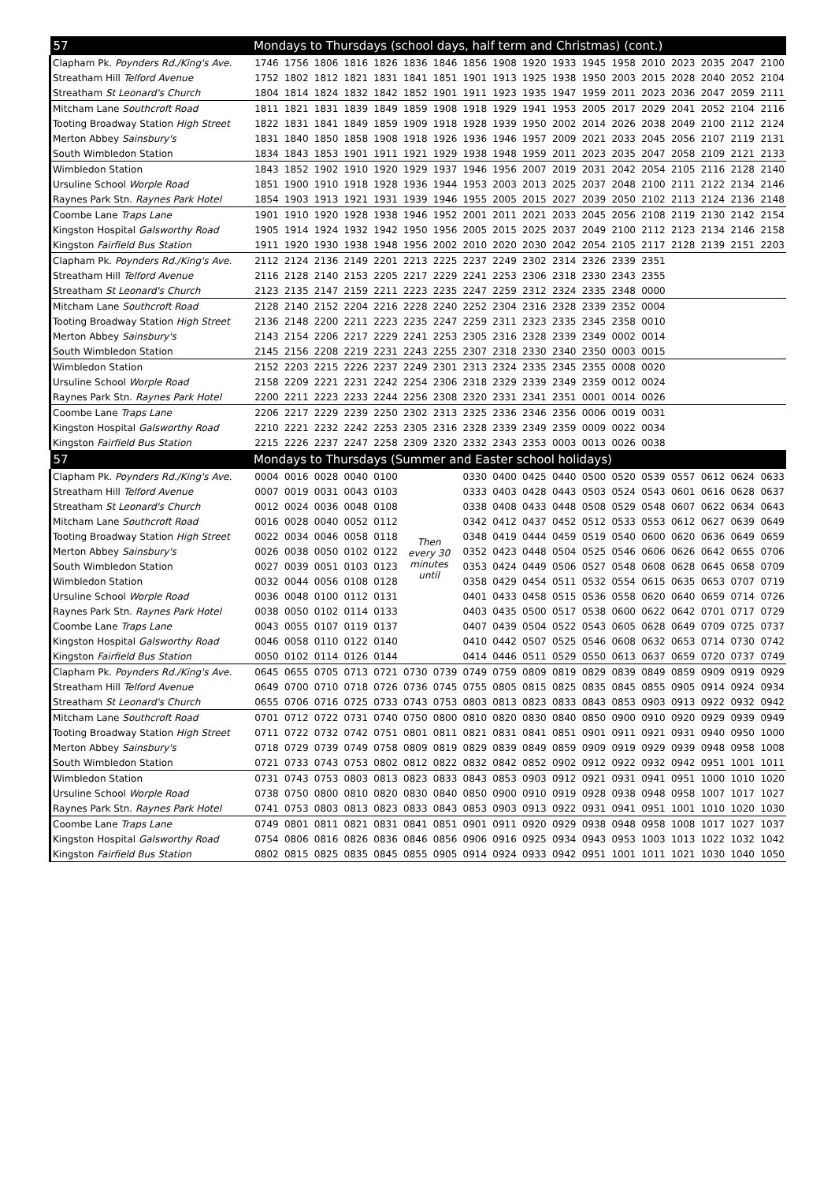| 57 | Mondays to Thursdays (school days, half term and Christmas) (cont.) | | | | | | | | | | | | | | | | | |
| --- | --- | --- | --- | --- | --- | --- | --- | --- | --- | --- | --- | --- | --- | --- | --- | --- | --- | --- |
| Clapham Pk. Poynders Rd./King's Ave. | 1746 | 1756 | 1806 | 1816 | 1826 | 1836 | 1846 | 1856 | 1908 | 1920 | 1933 | 1945 | 1958 | 2010 | 2023 | 2035 | 2047 | 2100 |
| Streatham Hill Telford Avenue | 1752 | 1802 | 1812 | 1821 | 1831 | 1841 | 1851 | 1901 | 1913 | 1925 | 1938 | 1950 | 2003 | 2015 | 2028 | 2040 | 2052 | 2104 |
| Streatham St Leonard's Church | 1804 | 1814 | 1824 | 1832 | 1842 | 1852 | 1901 | 1911 | 1923 | 1935 | 1947 | 1959 | 2011 | 2023 | 2036 | 2047 | 2059 | 2111 |
| Mitcham Lane Southcroft Road | 1811 | 1821 | 1831 | 1839 | 1849 | 1859 | 1908 | 1918 | 1929 | 1941 | 1953 | 2005 | 2017 | 2029 | 2041 | 2052 | 2104 | 2116 |
| Tooting Broadway Station High Street | 1822 | 1831 | 1841 | 1849 | 1859 | 1909 | 1918 | 1928 | 1939 | 1950 | 2002 | 2014 | 2026 | 2038 | 2049 | 2100 | 2112 | 2124 |
| Merton Abbey Sainsbury's | 1831 | 1840 | 1850 | 1858 | 1908 | 1918 | 1926 | 1936 | 1946 | 1957 | 2009 | 2021 | 2033 | 2045 | 2056 | 2107 | 2119 | 2131 |
| South Wimbledon Station | 1834 | 1843 | 1853 | 1901 | 1911 | 1921 | 1929 | 1938 | 1948 | 1959 | 2011 | 2023 | 2035 | 2047 | 2058 | 2109 | 2121 | 2133 |
| Wimbledon Station | 1843 | 1852 | 1902 | 1910 | 1920 | 1929 | 1937 | 1946 | 1956 | 2007 | 2019 | 2031 | 2042 | 2054 | 2105 | 2116 | 2128 | 2140 |
| Ursuline School Worple Road | 1851 | 1900 | 1910 | 1918 | 1928 | 1936 | 1944 | 1953 | 2003 | 2013 | 2025 | 2037 | 2048 | 2100 | 2111 | 2122 | 2134 | 2146 |
| Raynes Park Stn. Raynes Park Hotel | 1854 | 1903 | 1913 | 1921 | 1931 | 1939 | 1946 | 1955 | 2005 | 2015 | 2027 | 2039 | 2050 | 2102 | 2113 | 2124 | 2136 | 2148 |
| Coombe Lane Traps Lane | 1901 | 1910 | 1920 | 1928 | 1938 | 1946 | 1952 | 2001 | 2011 | 2021 | 2033 | 2045 | 2056 | 2108 | 2119 | 2130 | 2142 | 2154 |
| Kingston Hospital Galsworthy Road | 1905 | 1914 | 1924 | 1932 | 1942 | 1950 | 1956 | 2005 | 2015 | 2025 | 2037 | 2049 | 2100 | 2112 | 2123 | 2134 | 2146 | 2158 |
| Kingston Fairfield Bus Station | 1911 | 1920 | 1930 | 1938 | 1948 | 1956 | 2002 | 2010 | 2020 | 2030 | 2042 | 2054 | 2105 | 2117 | 2128 | 2139 | 2151 | 2203 |
| Clapham Pk. Poynders Rd./King's Ave. | 2112 | 2124 | 2136 | 2149 | 2201 | 2213 | 2225 | 2237 | 2249 | 2302 | 2314 | 2326 | 2339 | 2351 | | | | |
| Streatham Hill Telford Avenue | 2116 | 2128 | 2140 | 2153 | 2205 | 2217 | 2229 | 2241 | 2253 | 2306 | 2318 | 2330 | 2343 | 2355 | | | | |
| Streatham St Leonard's Church | 2123 | 2135 | 2147 | 2159 | 2211 | 2223 | 2235 | 2247 | 2259 | 2312 | 2324 | 2335 | 2348 | 0000 | | | | |
| Mitcham Lane Southcroft Road | 2128 | 2140 | 2152 | 2204 | 2216 | 2228 | 2240 | 2252 | 2304 | 2316 | 2328 | 2339 | 2352 | 0004 | | | | |
| Tooting Broadway Station High Street | 2136 | 2148 | 2200 | 2211 | 2223 | 2235 | 2247 | 2259 | 2311 | 2323 | 2335 | 2345 | 2358 | 0010 | | | | |
| Merton Abbey Sainsbury's | 2143 | 2154 | 2206 | 2217 | 2229 | 2241 | 2253 | 2305 | 2316 | 2328 | 2339 | 2349 | 0002 | 0014 | | | | |
| South Wimbledon Station | 2145 | 2156 | 2208 | 2219 | 2231 | 2243 | 2255 | 2307 | 2318 | 2330 | 2340 | 2350 | 0003 | 0015 | | | | |
| Wimbledon Station | 2152 | 2203 | 2215 | 2226 | 2237 | 2249 | 2301 | 2313 | 2324 | 2335 | 2345 | 2355 | 0008 | 0020 | | | | |
| Ursuline School Worple Road | 2158 | 2209 | 2221 | 2231 | 2242 | 2254 | 2306 | 2318 | 2329 | 2339 | 2349 | 2359 | 0012 | 0024 | | | | |
| Raynes Park Stn. Raynes Park Hotel | 2200 | 2211 | 2223 | 2233 | 2244 | 2256 | 2308 | 2320 | 2331 | 2341 | 2351 | 0001 | 0014 | 0026 | | | | |
| Coombe Lane Traps Lane | 2206 | 2217 | 2229 | 2239 | 2250 | 2302 | 2313 | 2325 | 2336 | 2346 | 2356 | 0006 | 0019 | 0031 | | | | |
| Kingston Hospital Galsworthy Road | 2210 | 2221 | 2232 | 2242 | 2253 | 2305 | 2316 | 2328 | 2339 | 2349 | 2359 | 0009 | 0022 | 0034 | | | | |
| Kingston Fairfield Bus Station | 2215 | 2226 | 2237 | 2247 | 2258 | 2309 | 2320 | 2332 | 2343 | 2353 | 0003 | 0013 | 0026 | 0038 | | | | |
| 57 | Mondays to Thursdays (Summer and Easter school holidays) | | | | | | | | | | | | | | | | | |
| Clapham Pk. Poynders Rd./King's Ave. | 0004 | 0016 | 0028 | 0040 | 0100 | Then every 30 minutes until | | 0330 | 0400 | 0425 | 0440 | 0500 | 0520 | 0539 | 0557 | 0612 | 0624 | 0633 |
| Streatham Hill Telford Avenue | 0007 | 0019 | 0031 | 0043 | 0103 | | | 0333 | 0403 | 0428 | 0443 | 0503 | 0524 | 0543 | 0601 | 0616 | 0628 | 0637 |
| Streatham St Leonard's Church | 0012 | 0024 | 0036 | 0048 | 0108 | | | 0338 | 0408 | 0433 | 0448 | 0508 | 0529 | 0548 | 0607 | 0622 | 0634 | 0643 |
| Mitcham Lane Southcroft Road | 0016 | 0028 | 0040 | 0052 | 0112 | | | 0342 | 0412 | 0437 | 0452 | 0512 | 0533 | 0553 | 0612 | 0627 | 0639 | 0649 |
| Tooting Broadway Station High Street | 0022 | 0034 | 0046 | 0058 | 0118 | | | 0348 | 0419 | 0444 | 0459 | 0519 | 0540 | 0600 | 0620 | 0636 | 0649 | 0659 |
| Merton Abbey Sainsbury's | 0026 | 0038 | 0050 | 0102 | 0122 | | | 0352 | 0423 | 0448 | 0504 | 0525 | 0546 | 0606 | 0626 | 0642 | 0655 | 0706 |
| South Wimbledon Station | 0027 | 0039 | 0051 | 0103 | 0123 | | | 0353 | 0424 | 0449 | 0506 | 0527 | 0548 | 0608 | 0628 | 0645 | 0658 | 0709 |
| Wimbledon Station | 0032 | 0044 | 0056 | 0108 | 0128 | | | 0358 | 0429 | 0454 | 0511 | 0532 | 0554 | 0615 | 0635 | 0653 | 0707 | 0719 |
| Ursuline School Worple Road | 0036 | 0048 | 0100 | 0112 | 0131 | | | 0401 | 0433 | 0458 | 0515 | 0536 | 0558 | 0620 | 0640 | 0659 | 0714 | 0726 |
| Raynes Park Stn. Raynes Park Hotel | 0038 | 0050 | 0102 | 0114 | 0133 | | | 0403 | 0435 | 0500 | 0517 | 0538 | 0600 | 0622 | 0642 | 0701 | 0717 | 0729 |
| Coombe Lane Traps Lane | 0043 | 0055 | 0107 | 0119 | 0137 | | | 0407 | 0439 | 0504 | 0522 | 0543 | 0605 | 0628 | 0649 | 0709 | 0725 | 0737 |
| Kingston Hospital Galsworthy Road | 0046 | 0058 | 0110 | 0122 | 0140 | | | 0410 | 0442 | 0507 | 0525 | 0546 | 0608 | 0632 | 0653 | 0714 | 0730 | 0742 |
| Kingston Fairfield Bus Station | 0050 | 0102 | 0114 | 0126 | 0144 | | | 0414 | 0446 | 0511 | 0529 | 0550 | 0613 | 0637 | 0659 | 0720 | 0737 | 0749 |
| Clapham Pk. Poynders Rd./King's Ave. | 0645 | 0655 | 0705 | 0713 | 0721 | 0730 | 0739 | 0749 | 0759 | 0809 | 0819 | 0829 | 0839 | 0849 | 0859 | 0909 | 0919 | 0929 |
| Streatham Hill Telford Avenue | 0649 | 0700 | 0710 | 0718 | 0726 | 0736 | 0745 | 0755 | 0805 | 0815 | 0825 | 0835 | 0845 | 0855 | 0905 | 0914 | 0924 | 0934 |
| Streatham St Leonard's Church | 0655 | 0706 | 0716 | 0725 | 0733 | 0743 | 0753 | 0803 | 0813 | 0823 | 0833 | 0843 | 0853 | 0903 | 0913 | 0922 | 0932 | 0942 |
| Mitcham Lane Southcroft Road | 0701 | 0712 | 0722 | 0731 | 0740 | 0750 | 0800 | 0810 | 0820 | 0830 | 0840 | 0850 | 0900 | 0910 | 0920 | 0929 | 0939 | 0949 |
| Tooting Broadway Station High Street | 0711 | 0722 | 0732 | 0742 | 0751 | 0801 | 0811 | 0821 | 0831 | 0841 | 0851 | 0901 | 0911 | 0921 | 0931 | 0940 | 0950 | 1000 |
| Merton Abbey Sainsbury's | 0718 | 0729 | 0739 | 0749 | 0758 | 0809 | 0819 | 0829 | 0839 | 0849 | 0859 | 0909 | 0919 | 0929 | 0939 | 0948 | 0958 | 1008 |
| South Wimbledon Station | 0721 | 0733 | 0743 | 0753 | 0802 | 0812 | 0822 | 0832 | 0842 | 0852 | 0902 | 0912 | 0922 | 0932 | 0942 | 0951 | 1001 | 1011 |
| Wimbledon Station | 0731 | 0743 | 0753 | 0803 | 0813 | 0823 | 0833 | 0843 | 0853 | 0903 | 0912 | 0921 | 0931 | 0941 | 0951 | 1000 | 1010 | 1020 |
| Ursuline School Worple Road | 0738 | 0750 | 0800 | 0810 | 0820 | 0830 | 0840 | 0850 | 0900 | 0910 | 0919 | 0928 | 0938 | 0948 | 0958 | 1007 | 1017 | 1027 |
| Raynes Park Stn. Raynes Park Hotel | 0741 | 0753 | 0803 | 0813 | 0823 | 0833 | 0843 | 0853 | 0903 | 0913 | 0922 | 0931 | 0941 | 0951 | 1001 | 1010 | 1020 | 1030 |
| Coombe Lane Traps Lane | 0749 | 0801 | 0811 | 0821 | 0831 | 0841 | 0851 | 0901 | 0911 | 0920 | 0929 | 0938 | 0948 | 0958 | 1008 | 1017 | 1027 | 1037 |
| Kingston Hospital Galsworthy Road | 0754 | 0806 | 0816 | 0826 | 0836 | 0846 | 0856 | 0906 | 0916 | 0925 | 0934 | 0943 | 0953 | 1003 | 1013 | 1022 | 1032 | 1042 |
| Kingston Fairfield Bus Station | 0802 | 0815 | 0825 | 0835 | 0845 | 0855 | 0905 | 0914 | 0924 | 0933 | 0942 | 0951 | 1001 | 1011 | 1021 | 1030 | 1040 | 1050 |